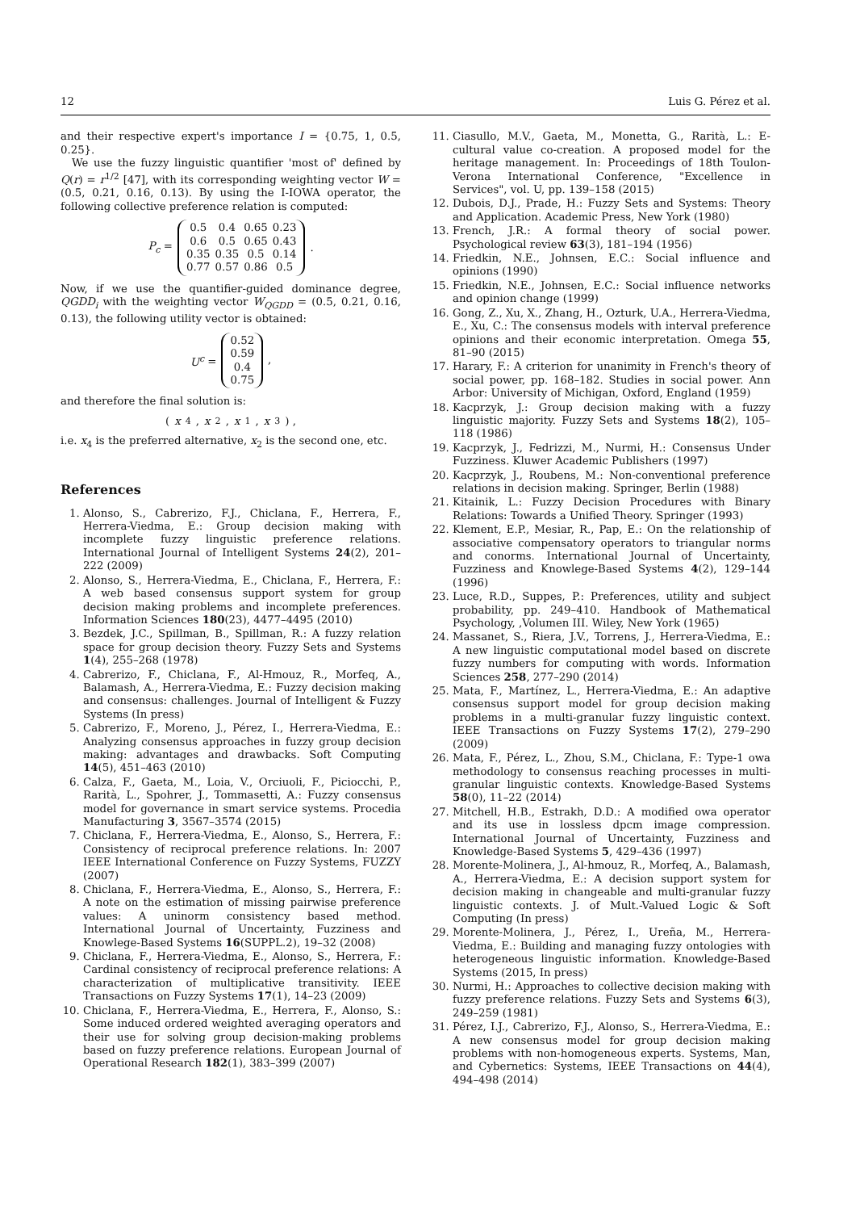12 Luis G. Pérez et al.
and their respective expert's importance I = {0.75, 1, 0.5, 0.25}.
We use the fuzzy linguistic quantifier 'most of' defined by Q(r) = r<sup>1/2</sup> [47], with its corresponding weighting vector W = (0.5, 0.21, 0.16, 0.13). By using the I-IOWA operator, the following collective preference relation is computed:
P<sub>c</sub> =
| 0.5 | 0.4 | 0.65 | 0.23 |
| 0.6 | 0.5 | 0.65 | 0.43 |
| 0.35 | 0.35 | 0.5 | 0.14 |
| 0.77 | 0.57 | 0.86 | 0.5 |
.
Now, if we use the quantifier-guided dominance degree, QGDD<sub>i</sub> with the weighting vector W<sub>QGDD</sub> = (0.5, 0.21, 0.16, 0.13), the following utility vector is obtained:
U<sup>c</sup> =
| 0.52 |
| 0.59 |
| 0.4 |
| 0.75 |
,
and therefore the final solution is:
(x<sub>4</sub>, x<sub>2</sub>, x<sub>1</sub>, x<sub>3</sub>) ,
i.e. x<sub>4</sub> is the preferred alternative, x<sub>2</sub> is the second one, etc.
References
1. Alonso, S., Cabrerizo, F.J., Chiclana, F., Herrera, F., Herrera-Viedma, E.: Group decision making with incomplete fuzzy linguistic preference relations. International Journal of Intelligent Systems 24(2), 201–222 (2009)
2. Alonso, S., Herrera-Viedma, E., Chiclana, F., Herrera, F.: A web based consensus support system for group decision making problems and incomplete preferences. Information Sciences 180(23), 4477–4495 (2010)
3. Bezdek, J.C., Spillman, B., Spillman, R.: A fuzzy relation space for group decision theory. Fuzzy Sets and Systems 1(4), 255–268 (1978)
4. Cabrerizo, F., Chiclana, F., Al-Hmouz, R., Morfeq, A., Balamash, A., Herrera-Viedma, E.: Fuzzy decision making and consensus: challenges. Journal of Intelligent & Fuzzy Systems (In press)
5. Cabrerizo, F., Moreno, J., Pérez, I., Herrera-Viedma, E.: Analyzing consensus approaches in fuzzy group decision making: advantages and drawbacks. Soft Computing 14(5), 451–463 (2010)
6. Calza, F., Gaeta, M., Loia, V., Orciuoli, F., Piciocchi, P., Rarità, L., Spohrer, J., Tommasetti, A.: Fuzzy consensus model for governance in smart service systems. Procedia Manufacturing 3, 3567–3574 (2015)
7. Chiclana, F., Herrera-Viedma, E., Alonso, S., Herrera, F.: Consistency of reciprocal preference relations. In: 2007 IEEE International Conference on Fuzzy Systems, FUZZY (2007)
8. Chiclana, F., Herrera-Viedma, E., Alonso, S., Herrera, F.: A note on the estimation of missing pairwise preference values: A uninorm consistency based method. International Journal of Uncertainty, Fuzziness and Knowlege-Based Systems 16(SUPPL.2), 19–32 (2008)
9. Chiclana, F., Herrera-Viedma, E., Alonso, S., Herrera, F.: Cardinal consistency of reciprocal preference relations: A characterization of multiplicative transitivity. IEEE Transactions on Fuzzy Systems 17(1), 14–23 (2009)
10. Chiclana, F., Herrera-Viedma, E., Herrera, F., Alonso, S.: Some induced ordered weighted averaging operators and their use for solving group decision-making problems based on fuzzy preference relations. European Journal of Operational Research 182(1), 383–399 (2007)
11. Ciasullo, M.V., Gaeta, M., Monetta, G., Rarità, L.: E-cultural value co-creation. A proposed model for the heritage management. In: Proceedings of 18th Toulon-Verona International Conference, "Excellence in Services", vol. U, pp. 139–158 (2015)
12. Dubois, D.J., Prade, H.: Fuzzy Sets and Systems: Theory and Application. Academic Press, New York (1980)
13. French, J.R.: A formal theory of social power. Psychological review 63(3), 181–194 (1956)
14. Friedkin, N.E., Johnsen, E.C.: Social influence and opinions (1990)
15. Friedkin, N.E., Johnsen, E.C.: Social influence networks and opinion change (1999)
16. Gong, Z., Xu, X., Zhang, H., Ozturk, U.A., Herrera-Viedma, E., Xu, C.: The consensus models with interval preference opinions and their economic interpretation. Omega 55, 81–90 (2015)
17. Harary, F.: A criterion for unanimity in French's theory of social power, pp. 168–182. Studies in social power. Ann Arbor: University of Michigan, Oxford, England (1959)
18. Kacprzyk, J.: Group decision making with a fuzzy linguistic majority. Fuzzy Sets and Systems 18(2), 105–118 (1986)
19. Kacprzyk, J., Fedrizzi, M., Nurmi, H.: Consensus Under Fuzziness. Kluwer Academic Publishers (1997)
20. Kacprzyk, J., Roubens, M.: Non-conventional preference relations in decision making. Springer, Berlin (1988)
21. Kitainik, L.: Fuzzy Decision Procedures with Binary Relations: Towards a Unified Theory. Springer (1993)
22. Klement, E.P., Mesiar, R., Pap, E.: On the relationship of associative compensatory operators to triangular norms and conorms. International Journal of Uncertainty, Fuzziness and Knowlege-Based Systems 4(2), 129–144 (1996)
23. Luce, R.D., Suppes, P.: Preferences, utility and subject probability, pp. 249–410. Handbook of Mathematical Psychology, ,Volumen III. Wiley, New York (1965)
24. Massanet, S., Riera, J.V., Torrens, J., Herrera-Viedma, E.: A new linguistic computational model based on discrete fuzzy numbers for computing with words. Information Sciences 258, 277–290 (2014)
25. Mata, F., Martínez, L., Herrera-Viedma, E.: An adaptive consensus support model for group decision making problems in a multi-granular fuzzy linguistic context. IEEE Transactions on Fuzzy Systems 17(2), 279–290 (2009)
26. Mata, F., Pérez, L., Zhou, S.M., Chiclana, F.: Type-1 owa methodology to consensus reaching processes in multi-granular linguistic contexts. Knowledge-Based Systems 58(0), 11–22 (2014)
27. Mitchell, H.B., Estrakh, D.D.: A modified owa operator and its use in lossless dpcm image compression. International Journal of Uncertainty, Fuzziness and Knowledge-Based Systems 5, 429–436 (1997)
28. Morente-Molinera, J., Al-hmouz, R., Morfeq, A., Balamash, A., Herrera-Viedma, E.: A decision support system for decision making in changeable and multi-granular fuzzy linguistic contexts. J. of Mult.-Valued Logic & Soft Computing (In press)
29. Morente-Molinera, J., Pérez, I., Ureña, M., Herrera-Viedma, E.: Building and managing fuzzy ontologies with heterogeneous linguistic information. Knowledge-Based Systems (2015, In press)
30. Nurmi, H.: Approaches to collective decision making with fuzzy preference relations. Fuzzy Sets and Systems 6(3), 249–259 (1981)
31. Pérez, I.J., Cabrerizo, F.J., Alonso, S., Herrera-Viedma, E.: A new consensus model for group decision making problems with non-homogeneous experts. Systems, Man, and Cybernetics: Systems, IEEE Transactions on 44(4), 494–498 (2014)